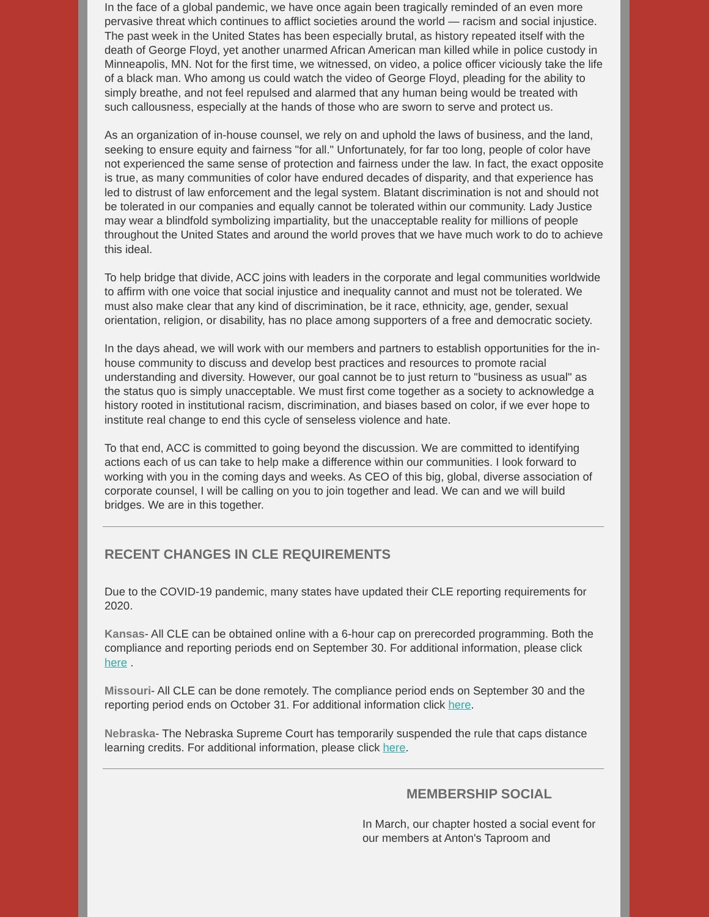In the face of a global pandemic, we have once again been tragically reminded of an even more pervasive threat which continues to afflict societies around the world — racism and social injustice. The past week in the United States has been especially brutal, as history repeated itself with the death of George Floyd, yet another unarmed African American man killed while in police custody in Minneapolis, MN. Not for the first time, we witnessed, on video, a police officer viciously take the life of a black man. Who among us could watch the video of George Floyd, pleading for the ability to simply breathe, and not feel repulsed and alarmed that any human being would be treated with such callousness, especially at the hands of those who are sworn to serve and protect us.
As an organization of in-house counsel, we rely on and uphold the laws of business, and the land, seeking to ensure equity and fairness "for all." Unfortunately, for far too long, people of color have not experienced the same sense of protection and fairness under the law. In fact, the exact opposite is true, as many communities of color have endured decades of disparity, and that experience has led to distrust of law enforcement and the legal system. Blatant discrimination is not and should not be tolerated in our companies and equally cannot be tolerated within our community. Lady Justice may wear a blindfold symbolizing impartiality, but the unacceptable reality for millions of people throughout the United States and around the world proves that we have much work to do to achieve this ideal.
To help bridge that divide, ACC joins with leaders in the corporate and legal communities worldwide to affirm with one voice that social injustice and inequality cannot and must not be tolerated. We must also make clear that any kind of discrimination, be it race, ethnicity, age, gender, sexual orientation, religion, or disability, has no place among supporters of a free and democratic society.
In the days ahead, we will work with our members and partners to establish opportunities for the in-house community to discuss and develop best practices and resources to promote racial understanding and diversity. However, our goal cannot be to just return to "business as usual" as the status quo is simply unacceptable. We must first come together as a society to acknowledge a history rooted in institutional racism, discrimination, and biases based on color, if we ever hope to institute real change to end this cycle of senseless violence and hate.
To that end, ACC is committed to going beyond the discussion. We are committed to identifying actions each of us can take to help make a difference within our communities. I look forward to working with you in the coming days and weeks. As CEO of this big, global, diverse association of corporate counsel, I will be calling on you to join together and lead. We can and we will build bridges. We are in this together.
RECENT CHANGES IN CLE REQUIREMENTS
Due to the COVID-19 pandemic, many states have updated their CLE reporting requirements for 2020.
Kansas- All CLE can be obtained online with a 6-hour cap on prerecorded programming. Both the compliance and reporting periods end on September 30. For additional information, please click here .
Missouri- All CLE can be done remotely. The compliance period ends on September 30 and the reporting period ends on October 31. For additional information click here.
Nebraska- The Nebraska Supreme Court has temporarily suspended the rule that caps distance learning credits. For additional information, please click here.
MEMBERSHIP SOCIAL
In March, our chapter hosted a social event for our members at Anton's Taproom and